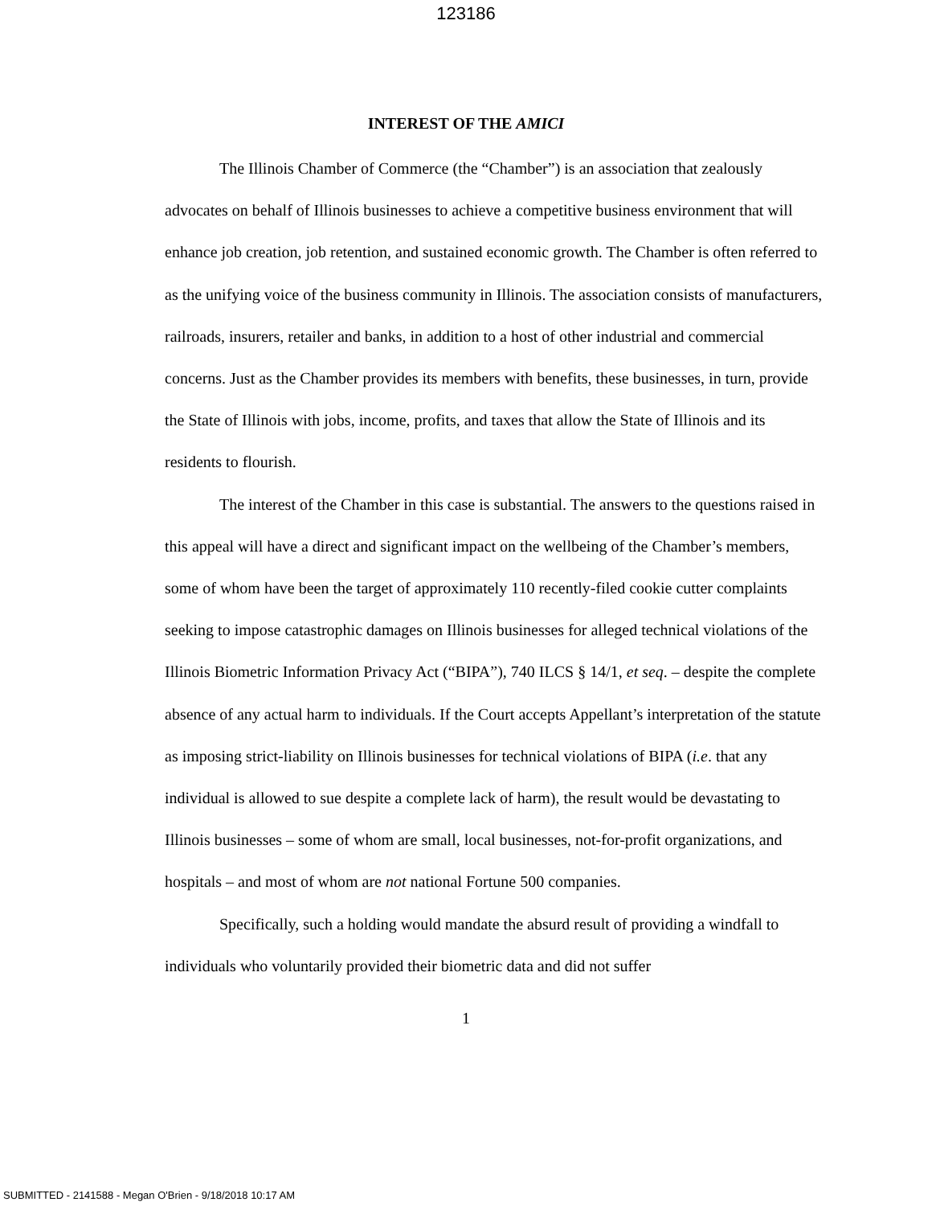123186
INTEREST OF THE AMICI
The Illinois Chamber of Commerce (the “Chamber”) is an association that zealously advocates on behalf of Illinois businesses to achieve a competitive business environment that will enhance job creation, job retention, and sustained economic growth. The Chamber is often referred to as the unifying voice of the business community in Illinois. The association consists of manufacturers, railroads, insurers, retailer and banks, in addition to a host of other industrial and commercial concerns. Just as the Chamber provides its members with benefits, these businesses, in turn, provide the State of Illinois with jobs, income, profits, and taxes that allow the State of Illinois and its residents to flourish.
The interest of the Chamber in this case is substantial. The answers to the questions raised in this appeal will have a direct and significant impact on the wellbeing of the Chamber’s members, some of whom have been the target of approximately 110 recently-filed cookie cutter complaints seeking to impose catastrophic damages on Illinois businesses for alleged technical violations of the Illinois Biometric Information Privacy Act (“BIPA”), 740 ILCS § 14/1, et seq. – despite the complete absence of any actual harm to individuals. If the Court accepts Appellant’s interpretation of the statute as imposing strict-liability on Illinois businesses for technical violations of BIPA (i.e. that any individual is allowed to sue despite a complete lack of harm), the result would be devastating to Illinois businesses – some of whom are small, local businesses, not-for-profit organizations, and hospitals – and most of whom are not national Fortune 500 companies.
Specifically, such a holding would mandate the absurd result of providing a windfall to individuals who voluntarily provided their biometric data and did not suffer
1
SUBMITTED - 2141588 - Megan O'Brien - 9/18/2018 10:17 AM